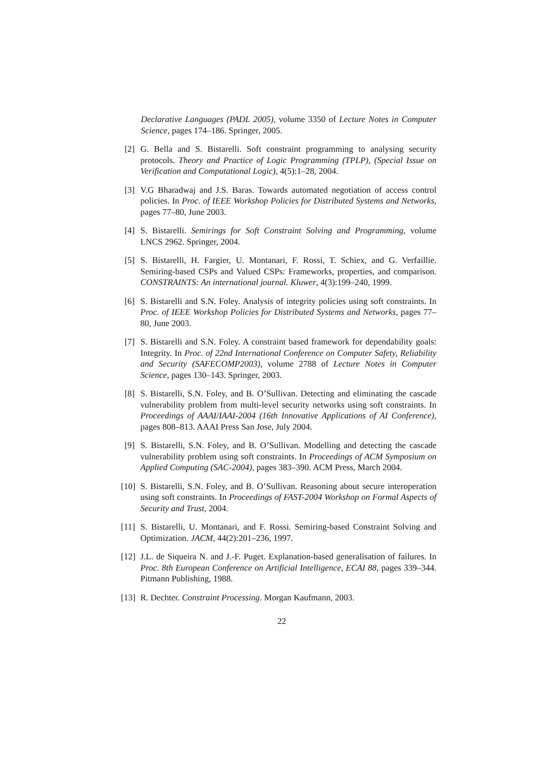Declarative Languages (PADL 2005), volume 3350 of Lecture Notes in Computer Science, pages 174–186. Springer, 2005.
[2] G. Bella and S. Bistarelli. Soft constraint programming to analysing security protocols. Theory and Practice of Logic Programming (TPLP), (Special Issue on Verification and Computational Logic), 4(5):1–28, 2004.
[3] V.G Bharadwaj and J.S. Baras. Towards automated negotiation of access control policies. In Proc. of IEEE Workshop Policies for Distributed Systems and Networks, pages 77–80, June 2003.
[4] S. Bistarelli. Semirings for Soft Constraint Solving and Programming, volume LNCS 2962. Springer, 2004.
[5] S. Bistarelli, H. Fargier, U. Montanari, F. Rossi, T. Schiex, and G. Verfaillie. Semiring-based CSPs and Valued CSPs: Frameworks, properties, and comparison. CONSTRAINTS: An international journal. Kluwer, 4(3):199–240, 1999.
[6] S. Bistarelli and S.N. Foley. Analysis of integrity policies using soft constraints. In Proc. of IEEE Workshop Policies for Distributed Systems and Networks, pages 77–80, June 2003.
[7] S. Bistarelli and S.N. Foley. A constraint based framework for dependability goals: Integrity. In Proc. of 22nd International Conference on Computer Safety, Reliability and Security (SAFECOMP2003), volume 2788 of Lecture Notes in Computer Science, pages 130–143. Springer, 2003.
[8] S. Bistarelli, S.N. Foley, and B. O’Sullivan. Detecting and eliminating the cascade vulnerability problem from multi-level security networks using soft constraints. In Proceedings of AAAI/IAAI-2004 (16th Innovative Applications of AI Conference), pages 808–813. AAAI Press San Jose, July 2004.
[9] S. Bistarelli, S.N. Foley, and B. O’Sullivan. Modelling and detecting the cascade vulnerability problem using soft constraints. In Proceedings of ACM Symposium on Applied Computing (SAC-2004), pages 383–390. ACM Press, March 2004.
[10] S. Bistarelli, S.N. Foley, and B. O’Sullivan. Reasoning about secure interoperation using soft constraints. In Proceedings of FAST-2004 Workshop on Formal Aspects of Security and Trust, 2004.
[11] S. Bistarelli, U. Montanari, and F. Rossi. Semiring-based Constraint Solving and Optimization. JACM, 44(2):201–236, 1997.
[12] J.L. de Siqueira N. and J.-F. Puget. Explanation-based generalisation of failures. In Proc. 8th European Conference on Artificial Intelligence, ECAI 88, pages 339–344. Pitmann Publishing, 1988.
[13] R. Dechter. Constraint Processing. Morgan Kaufmann, 2003.
22